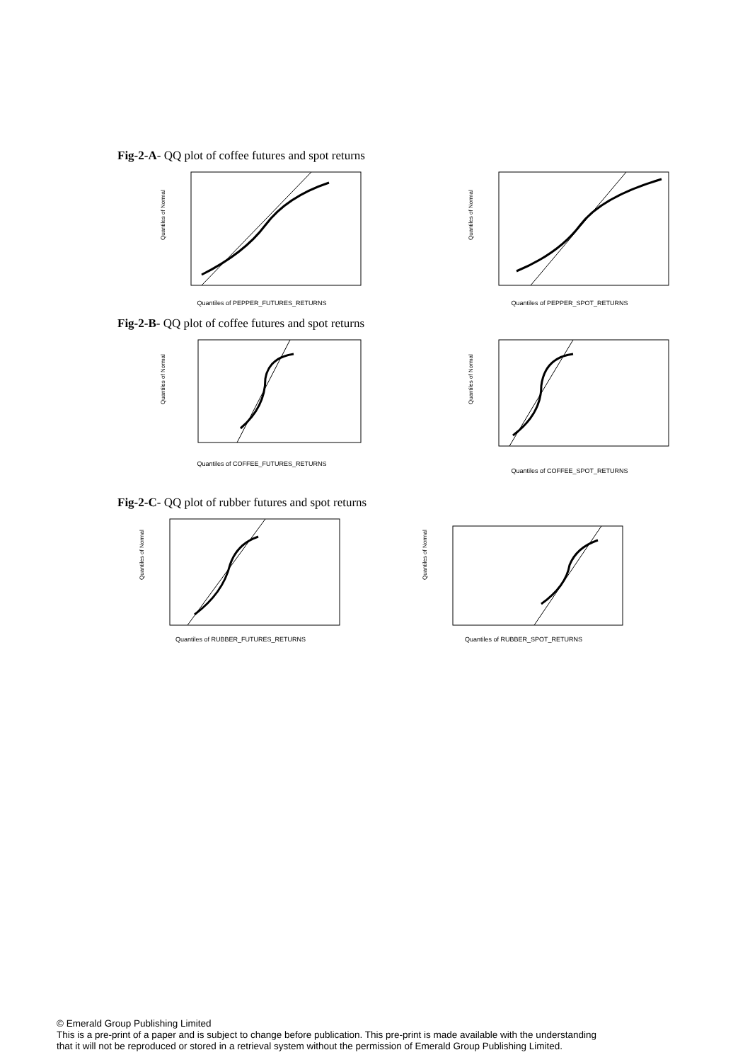Fig-2-A- QQ plot of coffee futures and spot returns
Quantiles of Normal
Quantiles of PEPPER_FUTURES_RETURNS
Quantiles of Normal
Quantiles of PEPPER_SPOT_RETURNS
Fig-2-B- QQ plot of coffee futures and spot returns
Quantiles of Normal
Quantiles of COFFEE_FUTURES_RETURNS
Quantiles of Normal
Quantiles of COFFEE_SPOT_RETURNS
Fig-2-C- QQ plot of rubber futures and spot returns
Quantiles of Normal
Quantiles of RUBBER_FUTURES_RETURNS
Quantiles of Normal
Quantiles of RUBBER_SPOT_RETURNS
© Emerald Group Publishing Limited
This is a pre-print of a paper and is subject to change before publication. This pre-print is made available with the understanding
that it will not be reproduced or stored in a retrieval system without the permission of Emerald Group Publishing Limited.